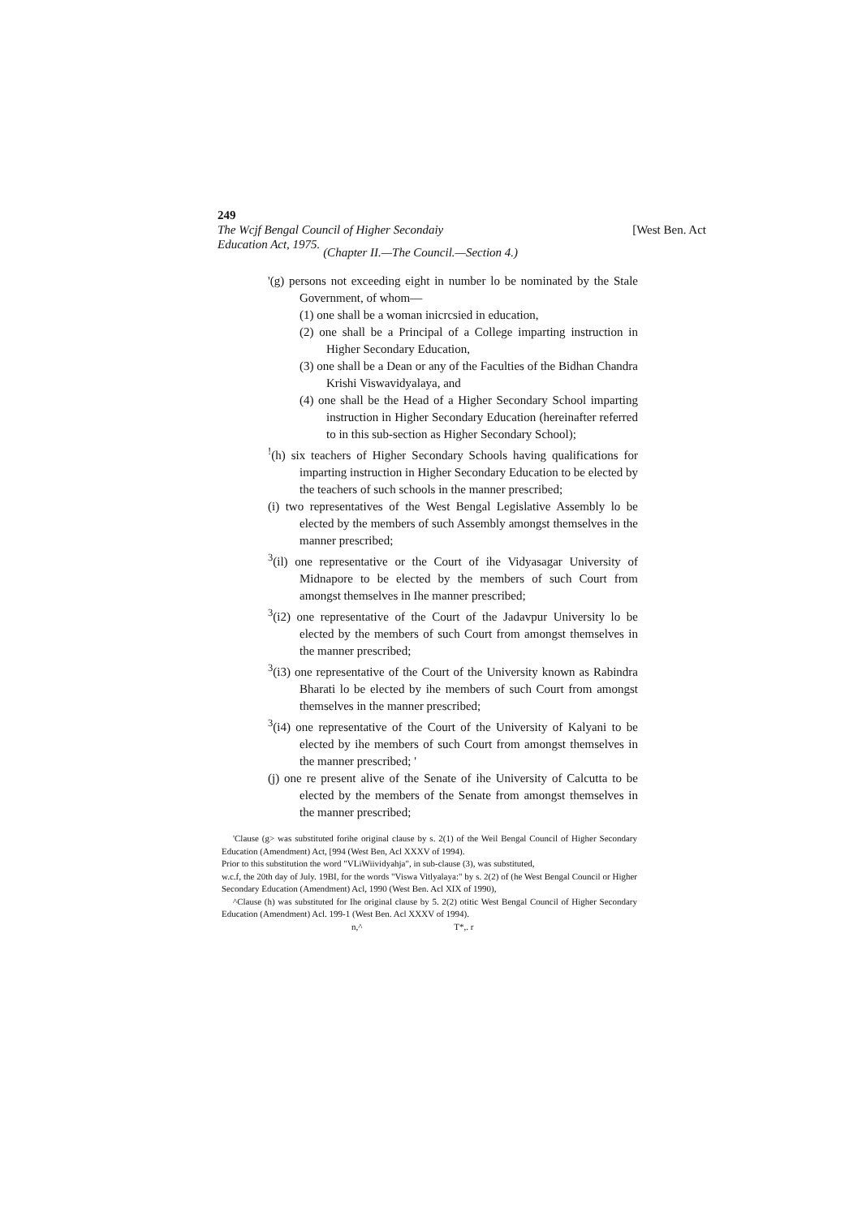249
The Wcjf Bengal Council of Higher Secondaiy [West Ben. Act
Education Act, 1975. (Chapter II.—The Council.—Section 4.)
'(g) persons not exceeding eight in number lo be nominated by the Stale Government, of whom—
(1) one shall be a woman inicrcsied in education,
(2) one shall be a Principal of a College imparting instruction in Higher Secondary Education,
(3) one shall be a Dean or any of the Faculties of the Bidhan Chandra Krishi Viswavidyalaya, and
(4) one shall be the Head of a Higher Secondary School imparting instruction in Higher Secondary Education (hereinafter referred to in this sub-section as Higher Secondary School);
<sup>!</sup>(h) six teachers of Higher Secondary Schools having qualifications for imparting instruction in Higher Secondary Education to be elected by the teachers of such schools in the manner prescribed;
(i) two representatives of the West Bengal Legislative Assembly lo be elected by the members of such Assembly amongst themselves in the manner prescribed;
<sup>3</sup> (il) one representative or the Court of ihe Vidyasagar University of Midnapore to be elected by the members of such Court from amongst themselves in Ihe manner prescribed;
<sup>3</sup> (i2) one representative of the Court of the Jadavpur University lo be elected by the members of such Court from amongst themselves in the manner prescribed;
<sup>3</sup> (i3) one representative of the Court of the University known as Rabindra Bharati lo be elected by ihe members of such Court from amongst themselves in the manner prescribed;
<sup>3</sup> (i4) one representative of the Court of the University of Kalyani to be elected by ihe members of such Court from amongst themselves in the manner prescribed; '
(j) one re present alive of the Senate of ihe University of Calcutta to be elected by the members of the Senate from amongst themselves in the manner prescribed;
'Clause (g> was substituted forihe original clause by s. 2(1) of the Weil Bengal Council of Higher Secondary Education (Amendment) Act, [994 (West Ben, Acl XXXV of 1994).
Prior to this substitution the word "VLiWiividyahja", in sub-clause (3), was substituted,
w.c.f, the 20th day of July. 19BI, for the words "Viswa Vitlyalaya:" by s. 2(2) of (he West Bengal Council or Higher Secondary Education (Amendment) Acl, 1990 (West Ben. Acl XIX of 1990),
^Clause (h) was substituted for Ihe original clause by 5. 2(2) otitic West Bengal Council of Higher Secondary Education (Amendment) Acl. 199-1 (West Ben. Acl XXXV of 1994).
n,^ T*,. r